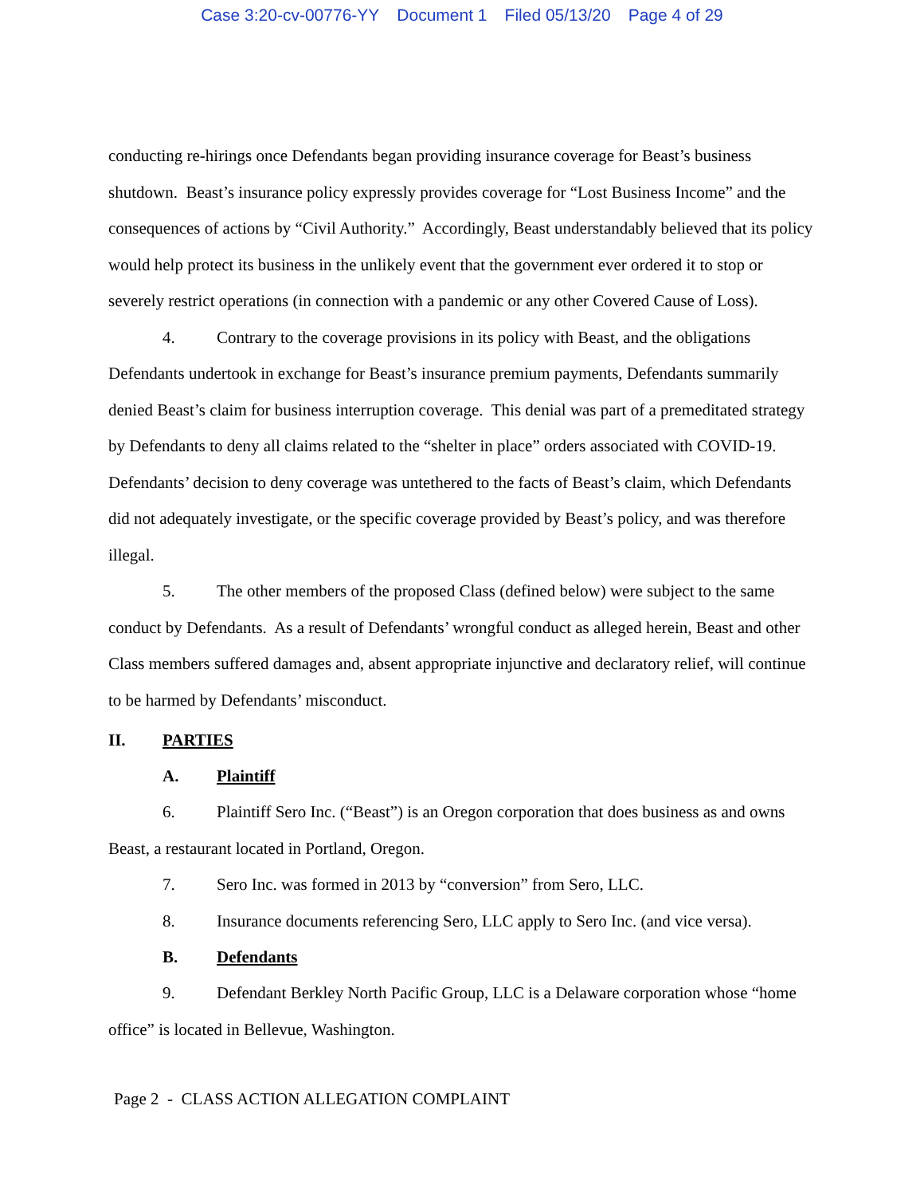Case 3:20-cv-00776-YY Document 1 Filed 05/13/20 Page 4 of 29
conducting re-hirings once Defendants began providing insurance coverage for Beast’s business shutdown. Beast’s insurance policy expressly provides coverage for “Lost Business Income” and the consequences of actions by “Civil Authority.” Accordingly, Beast understandably believed that its policy would help protect its business in the unlikely event that the government ever ordered it to stop or severely restrict operations (in connection with a pandemic or any other Covered Cause of Loss).
4. Contrary to the coverage provisions in its policy with Beast, and the obligations Defendants undertook in exchange for Beast’s insurance premium payments, Defendants summarily denied Beast’s claim for business interruption coverage. This denial was part of a premeditated strategy by Defendants to deny all claims related to the “shelter in place” orders associated with COVID-19. Defendants’ decision to deny coverage was untethered to the facts of Beast’s claim, which Defendants did not adequately investigate, or the specific coverage provided by Beast’s policy, and was therefore illegal.
5. The other members of the proposed Class (defined below) were subject to the same conduct by Defendants. As a result of Defendants’ wrongful conduct as alleged herein, Beast and other Class members suffered damages and, absent appropriate injunctive and declaratory relief, will continue to be harmed by Defendants’ misconduct.
II. PARTIES
A. Plaintiff
6. Plaintiff Sero Inc. (“Beast”) is an Oregon corporation that does business as and owns Beast, a restaurant located in Portland, Oregon.
7. Sero Inc. was formed in 2013 by “conversion” from Sero, LLC.
8. Insurance documents referencing Sero, LLC apply to Sero Inc. (and vice versa).
B. Defendants
9. Defendant Berkley North Pacific Group, LLC is a Delaware corporation whose “home office” is located in Bellevue, Washington.
Page 2 - CLASS ACTION ALLEGATION COMPLAINT